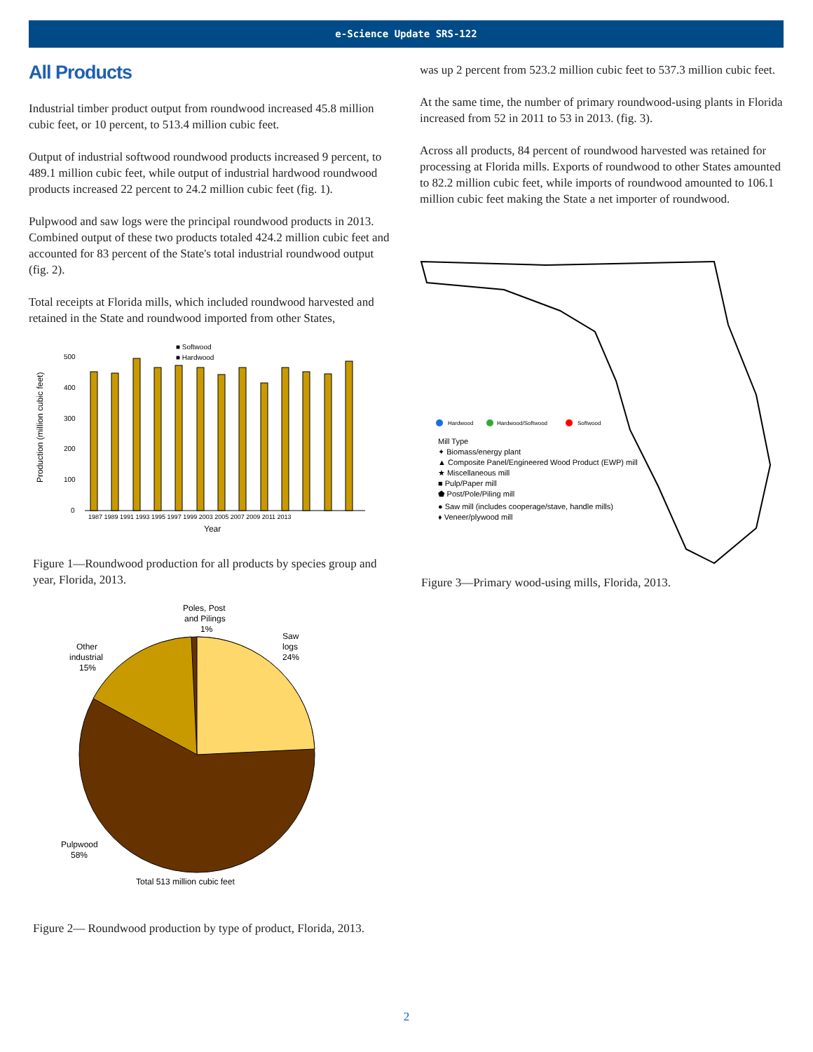e-Science Update SRS-122
All Products
Industrial timber product output from roundwood increased 45.8 million cubic feet, or 10 percent, to 513.4 million cubic feet.
Output of industrial softwood roundwood products increased 9 percent, to 489.1 million cubic feet, while output of industrial hardwood roundwood products increased 22 percent to 24.2 million cubic feet (fig. 1).
Pulpwood and saw logs were the principal roundwood products in 2013. Combined output of these two products totaled 424.2 million cubic feet and accounted for 83 percent of the State's total industrial roundwood output (fig. 2).
Total receipts at Florida mills, which included roundwood harvested and retained in the State and roundwood imported from other States,
■ Softwood
■ Hardwood
500
400
300
200
100
0
Production (million cubic feet)
1987 1989 1991 1993 1995 1997 1999 2003 2005 2007 2009 2011 2013
Year
Figure 1—Roundwood production for all products by species group and year, Florida, 2013.
Poles, Post
and Pilings
1%
Saw
logs
24%
Other
industrial
15%
Pulpwood
58%
Total 513 million cubic feet
Figure 2— Roundwood production by type of product, Florida, 2013.
was up 2 percent from 523.2 million cubic feet to 537.3 million cubic feet.
At the same time, the number of primary roundwood-using plants in Florida increased from 52 in 2011 to 53 in 2013. (fig. 3).
Across all products, 84 percent of roundwood harvested was retained for processing at Florida mills. Exports of roundwood to other States amounted to 82.2 million cubic feet, while imports of roundwood amounted to 106.1 million cubic feet making the State a net importer of roundwood.
Hardwood
Hardwood/Softwood
Softwood
Mill Type
✦ Biomass/energy plant
▲ Composite Panel/Engineered Wood Product (EWP) mill
★ Miscellaneous mill
■ Pulp/Paper mill
⬟ Post/Pole/Piling mill
● Saw mill (includes cooperage/stave, handle mills)
♦ Veneer/plywood mill
Figure 3—Primary wood-using mills, Florida, 2013.
2